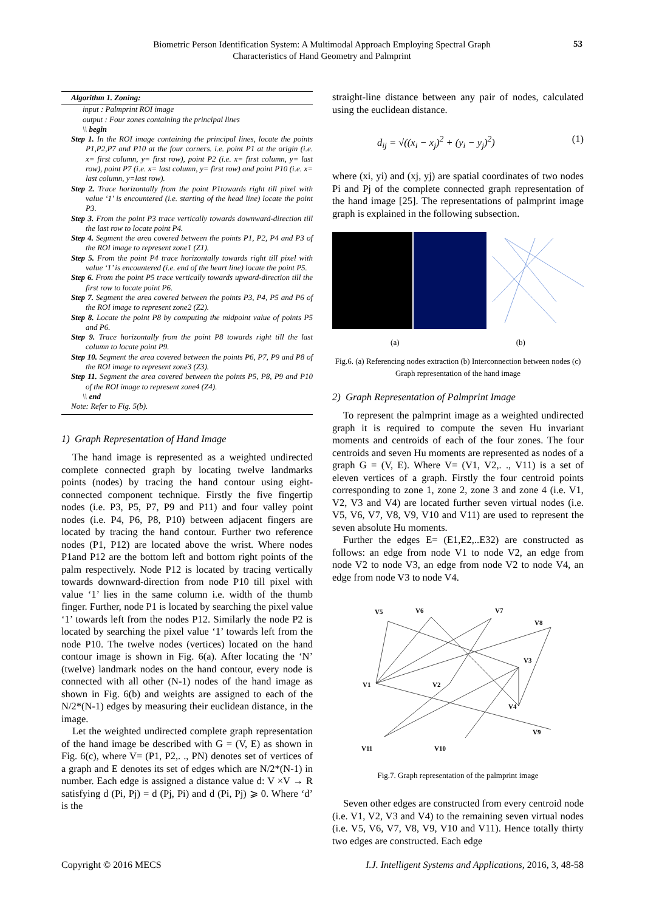Biometric Person Identification System: A Multimodal Approach Employing Spectral Graph Characteristics of Hand Geometry and Palmprint
53
Algorithm 1. Zoning:
input : Palmprint ROI image
output : Four zones containing the principal lines
\\ begin
Step 1. In the ROI image containing the principal lines, locate the points P1,P2,P7 and P10 at the four corners. i.e. point P1 at the origin (i.e. x= first column, y= first row), point P2 (i.e. x= first column, y= last row), point P7 (i.e. x= last column, y= first row) and point P10 (i.e. x= last column, y=last row).
Step 2. Trace horizontally from the point P1towards right till pixel with value ‘1’ is encountered (i.e. starting of the head line) locate the point P3.
Step 3. From the point P3 trace vertically towards downward-direction till the last row to locate point P4.
Step 4. Segment the area covered between the points P1, P2, P4 and P3 of the ROI image to represent zone1 (Z1).
Step 5. From the point P4 trace horizontally towards right till pixel with value ‘1’ is encountered (i.e. end of the heart line) locate the point P5.
Step 6. From the point P5 trace vertically towards upward-direction till the first row to locate point P6.
Step 7. Segment the area covered between the points P3, P4, P5 and P6 of the ROI image to represent zone2 (Z2).
Step 8. Locate the point P8 by computing the midpoint value of points P5 and P6.
Step 9. Trace horizontally from the point P8 towards right till the last column to locate point P9.
Step 10. Segment the area covered between the points P6, P7, P9 and P8 of the ROI image to represent zone3 (Z3).
Step 11. Segment the area covered between the points P5, P8, P9 and P10 of the ROI image to represent zone4 (Z4).
\\ end
Note: Refer to Fig. 5(b).
1) Graph Representation of Hand Image
The hand image is represented as a weighted undirected complete connected graph by locating twelve landmarks points (nodes) by tracing the hand contour using eight-connected component technique. Firstly the five fingertip nodes (i.e. P3, P5, P7, P9 and P11) and four valley point nodes (i.e. P4, P6, P8, P10) between adjacent fingers are located by tracing the hand contour. Further two reference nodes (P1, P12) are located above the wrist. Where nodes P1and P12 are the bottom left and bottom right points of the palm respectively. Node P12 is located by tracing vertically towards downward-direction from node P10 till pixel with value ‘1’ lies in the same column i.e. width of the thumb finger. Further, node P1 is located by searching the pixel value ‘1’ towards left from the nodes P12. Similarly the node P2 is located by searching the pixel value ‘1’ towards left from the node P10. The twelve nodes (vertices) located on the hand contour image is shown in Fig. 6(a). After locating the ‘N’ (twelve) landmark nodes on the hand contour, every node is connected with all other (N-1) nodes of the hand image as shown in Fig. 6(b) and weights are assigned to each of the N/2*(N-1) edges by measuring their euclidean distance, in the image.
Let the weighted undirected complete graph representation of the hand image be described with G = (V, E) as shown in Fig. 6(c), where V= (P1, P2,. ., PN) denotes set of vertices of a graph and E denotes its set of edges which are N/2*(N-1) in number. Each edge is assigned a distance value d: V ×V → R satisfying d (Pi, Pj) = d (Pj, Pi) and d (Pi, Pj) ⩾ 0. Where ‘d’ is the
straight-line distance between any pair of nodes, calculated using the euclidean distance.
d<sub>ij</sub> = √((x<sub>i</sub> − x<sub>j</sub>)<sup>2</sup> + (y<sub>i</sub> − y<sub>j</sub>)<sup>2</sup>) (1)
where (xi, yi) and (xj, yj) are spatial coordinates of two nodes Pi and Pj of the complete connected graph representation of the hand image [25]. The representations of palmprint image graph is explained in the following subsection.
(a) (b)
Fig.6. (a) Referencing nodes extraction (b) Interconnection between nodes (c) Graph representation of the hand image
2) Graph Representation of Palmprint Image
To represent the palmprint image as a weighted undirected graph it is required to compute the seven Hu invariant moments and centroids of each of the four zones. The four centroids and seven Hu moments are represented as nodes of a graph G = (V, E). Where V= (V1, V2,. ., V11) is a set of eleven vertices of a graph. Firstly the four centroid points corresponding to zone 1, zone 2, zone 3 and zone 4 (i.e. V1, V2, V3 and V4) are located further seven virtual nodes (i.e. V5, V6, V7, V8, V9, V10 and V11) are used to represent the seven absolute Hu moments.
Further the edges E= (E1,E2,..E32) are constructed as follows: an edge from node V1 to node V2, an edge from node V2 to node V3, an edge from node V2 to node V4, an edge from node V3 to node V4.
V5
V6
V7
V8
V1
V2
V3
V4
V9
V11
V10
Fig.7. Graph representation of the palmprint image
Seven other edges are constructed from every centroid node (i.e. V1, V2, V3 and V4) to the remaining seven virtual nodes (i.e. V5, V6, V7, V8, V9, V10 and V11). Hence totally thirty two edges are constructed. Each edge
Copyright © 2016 MECS I.J. Intelligent Systems and Applications, 2016, 3, 48-58